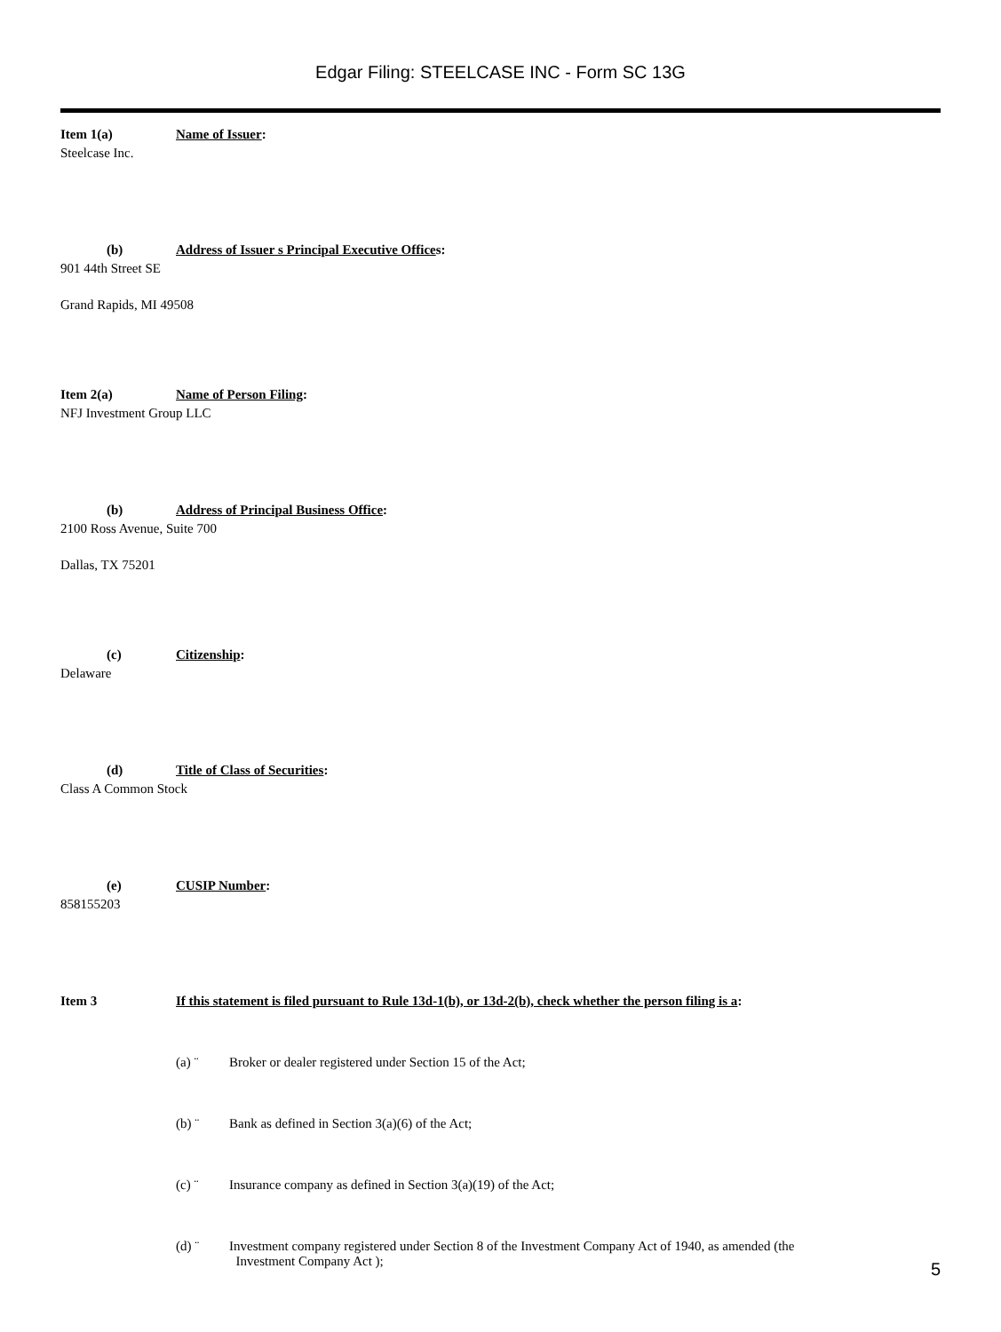Edgar Filing: STEELCASE INC - Form SC 13G
Item 1(a) Name of Issuer:
Steelcase Inc.
(b) Address of Issuer s Principal Executive Offices:
901 44th Street SE
Grand Rapids, MI 49508
Item 2(a) Name of Person Filing:
NFJ Investment Group LLC
(b) Address of Principal Business Office:
2100 Ross Avenue, Suite 700
Dallas, TX 75201
(c) Citizenship:
Delaware
(d) Title of Class of Securities:
Class A Common Stock
(e) CUSIP Number:
858155203
Item 3 If this statement is filed pursuant to Rule 13d-1(b), or 13d-2(b), check whether the person filing is a:
(a) ¨ Broker or dealer registered under Section 15 of the Act;
(b) ¨ Bank as defined in Section 3(a)(6) of the Act;
(c) ¨ Insurance company as defined in Section 3(a)(19) of the Act;
(d) ¨ Investment company registered under Section 8 of the Investment Company Act of 1940, as amended (the
Investment Company Act );
5